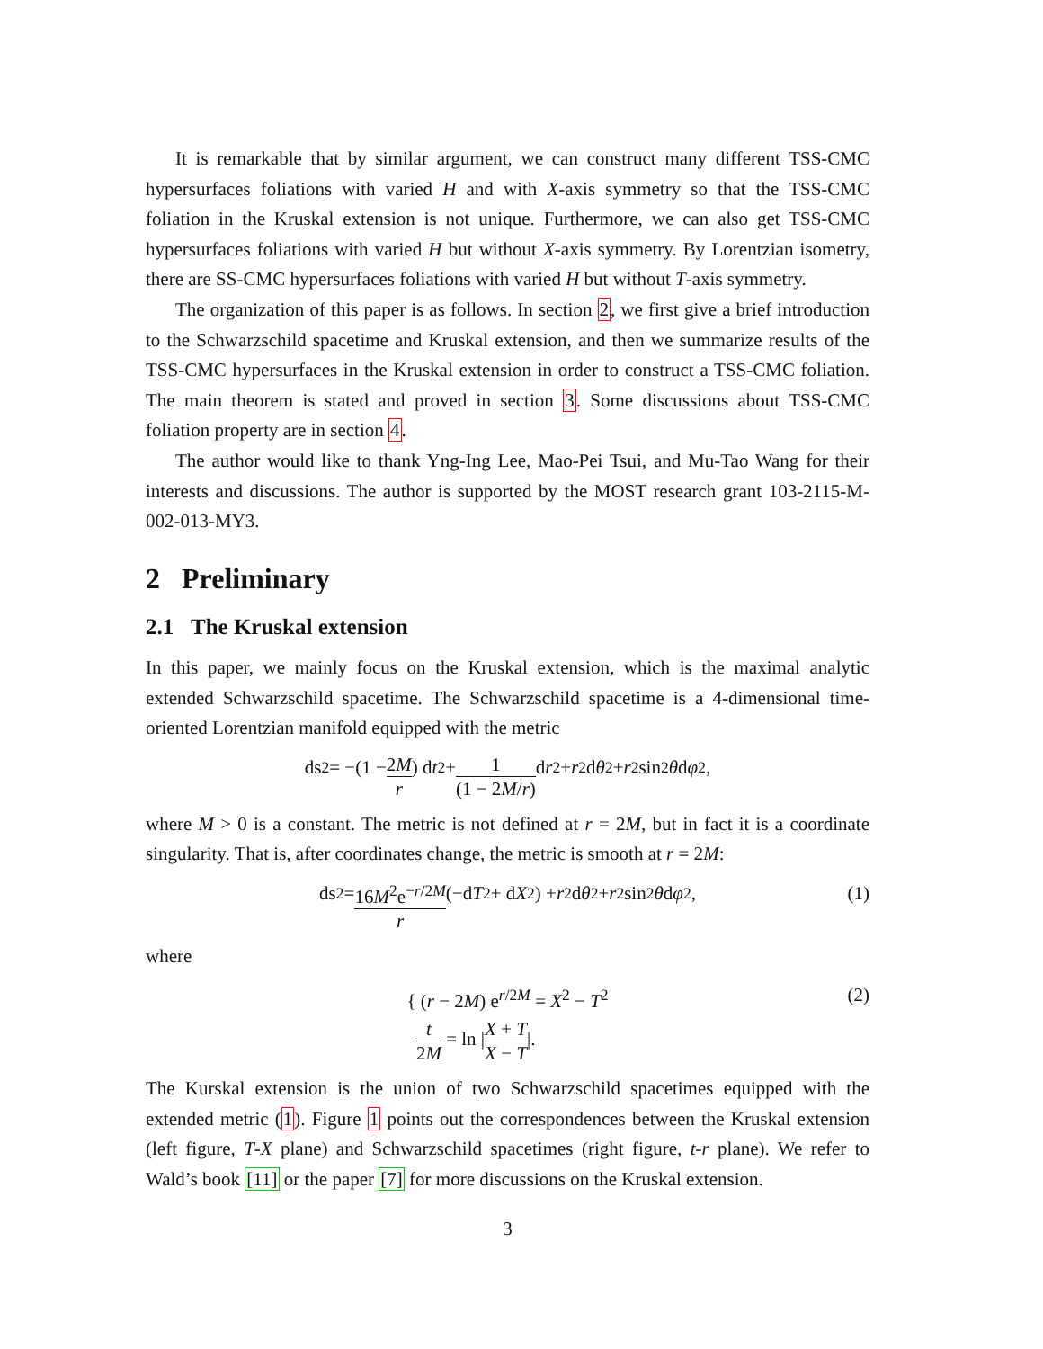It is remarkable that by similar argument, we can construct many different TSS-CMC hypersurfaces foliations with varied H and with X-axis symmetry so that the TSS-CMC foliation in the Kruskal extension is not unique. Furthermore, we can also get TSS-CMC hypersurfaces foliations with varied H but without X-axis symmetry. By Lorentzian isometry, there are SS-CMC hypersurfaces foliations with varied H but without T-axis symmetry.
The organization of this paper is as follows. In section 2, we first give a brief introduction to the Schwarzschild spacetime and Kruskal extension, and then we summarize results of the TSS-CMC hypersurfaces in the Kruskal extension in order to construct a TSS-CMC foliation. The main theorem is stated and proved in section 3. Some discussions about TSS-CMC foliation property are in section 4.
The author would like to thank Yng-Ing Lee, Mao-Pei Tsui, and Mu-Tao Wang for their interests and discussions. The author is supported by the MOST research grant 103-2115-M-002-013-MY3.
2 Preliminary
2.1 The Kruskal extension
In this paper, we mainly focus on the Kruskal extension, which is the maximal analytic extended Schwarzschild spacetime. The Schwarzschild spacetime is a 4-dimensional time-oriented Lorentzian manifold equipped with the metric
ds<sup>2</sup> = −(1 − 2M r) d t<sup>2</sup> + 1 (1 − 2M/r) d r<sup>2</sup> + r<sup>2</sup> d θ<sup>2</sup> + r<sup>2</sup> sin<sup>2</sup> θ d φ<sup>2</sup>,
where M > 0 is a constant. The metric is not defined at r = 2M, but in fact it is a coordinate singularity. That is, after coordinates change, the metric is smooth at r = 2M:
ds<sup>2</sup> = 16M<sup>2</sup>e<sup>−r/2M</sup> r (−d T<sup>2</sup> + d X<sup>2</sup>) + r<sup>2</sup> d θ<sup>2</sup> + r<sup>2</sup> sin<sup>2</sup> θ d φ<sup>2</sup>, (1)
where
{ (r − 2M) e<sup>r/2M</sup> = X<sup>2</sup> − T<sup>2</sup>
t 2M = ln |X + T X − T|.
(2)
The Kurskal extension is the union of two Schwarzschild spacetimes equipped with the extended metric (1). Figure 1 points out the correspondences between the Kruskal extension (left figure, T-X plane) and Schwarzschild spacetimes (right figure, t-r plane). We refer to Wald’s book [11] or the paper [7] for more discussions on the Kruskal extension.
3